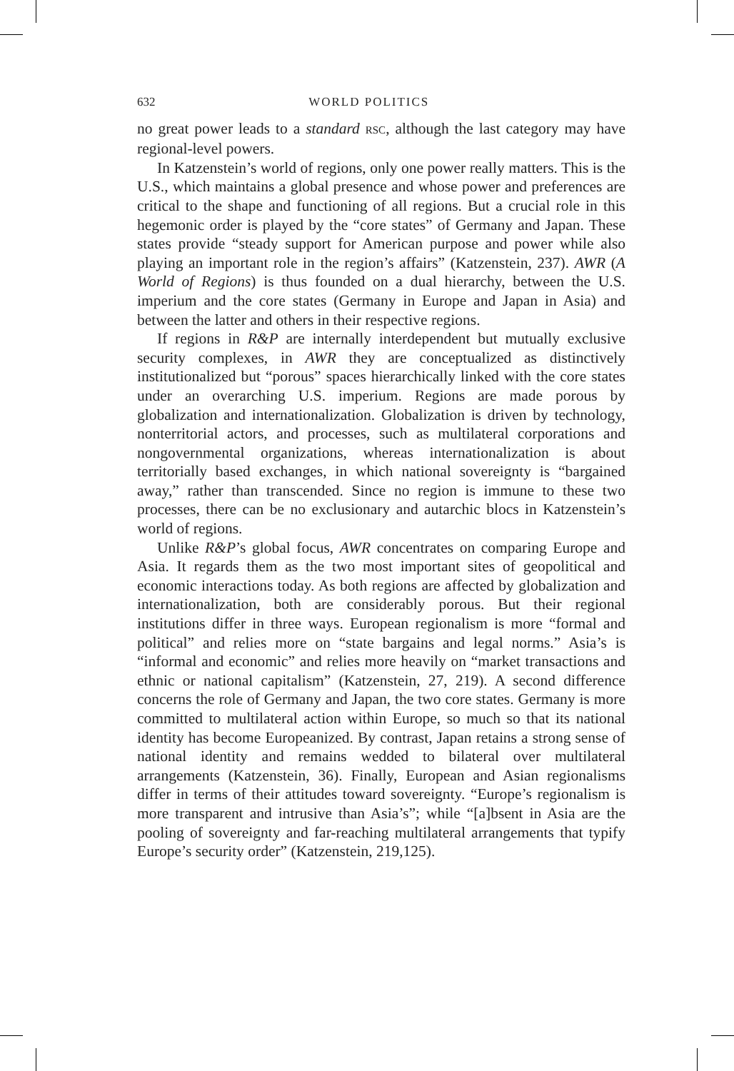632 WORLD POLITICS
no great power leads to a standard RSC, although the last category may have regional-level powers.
In Katzenstein’s world of regions, only one power really matters. This is the U.S., which maintains a global presence and whose power and preferences are critical to the shape and functioning of all regions. But a crucial role in this hegemonic order is played by the “core states” of Germany and Japan. These states provide “steady support for American purpose and power while also playing an important role in the region’s affairs” (Katzenstein, 237). AWR (A World of Regions) is thus founded on a dual hierarchy, between the U.S. imperium and the core states (Germany in Europe and Japan in Asia) and between the latter and others in their respective regions.
If regions in R&P are internally interdependent but mutually exclusive security complexes, in AWR they are conceptualized as distinctively institutionalized but “porous” spaces hierarchically linked with the core states under an overarching U.S. imperium. Regions are made porous by globalization and internationalization. Globalization is driven by technology, nonterritorial actors, and processes, such as multilateral corporations and nongovernmental organizations, whereas internationalization is about territorially based exchanges, in which national sovereignty is “bargained away,” rather than transcended. Since no region is immune to these two processes, there can be no exclusionary and autarchic blocs in Katzenstein’s world of regions.
Unlike R&P’s global focus, AWR concentrates on comparing Europe and Asia. It regards them as the two most important sites of geopolitical and economic interactions today. As both regions are affected by globalization and internationalization, both are considerably porous. But their regional institutions differ in three ways. European regionalism is more “formal and political” and relies more on “state bargains and legal norms.” Asia’s is “informal and economic” and relies more heavily on “market transactions and ethnic or national capitalism” (Katzenstein, 27, 219). A second difference concerns the role of Germany and Japan, the two core states. Germany is more committed to multilateral action within Europe, so much so that its national identity has become Europeanized. By contrast, Japan retains a strong sense of national identity and remains wedded to bilateral over multilateral arrangements (Katzenstein, 36). Finally, European and Asian regionalisms differ in terms of their attitudes toward sovereignty. “Europe’s regionalism is more transparent and intrusive than Asia’s”; while “[a]bsent in Asia are the pooling of sovereignty and far-reaching multilateral arrangements that typify Europe’s security order” (Katzenstein, 219,125).